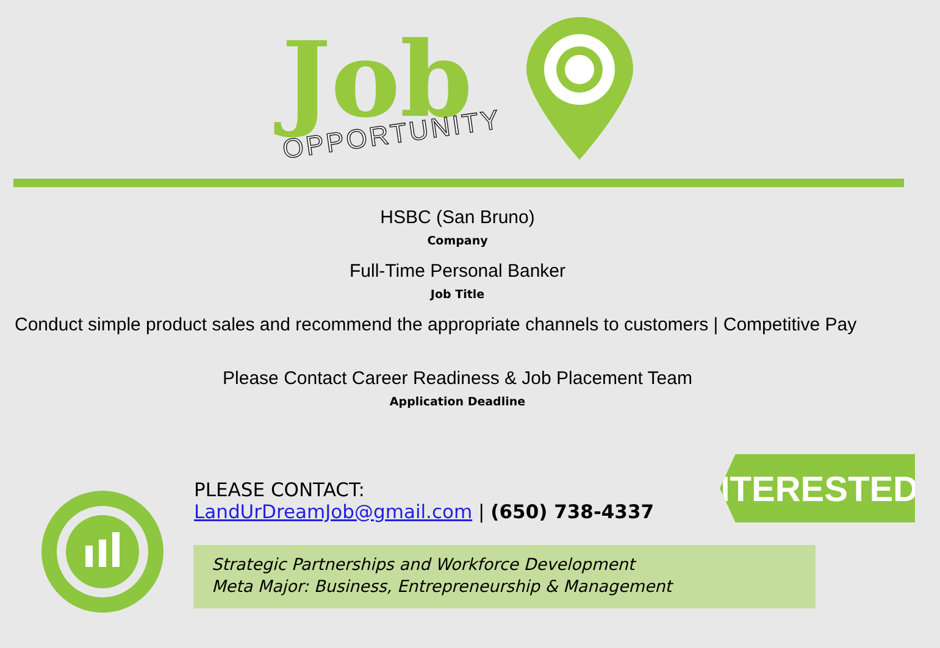Job
OPPORTUNITY
HSBC (San Bruno)
Company
Full-Time Personal Banker
Job Title
Conduct simple product sales and recommend the appropriate channels to customers | Competitive Pay
Please Contact Career Readiness & Job Placement Team
Application Deadline
INTERESTED?
PLEASE CONTACT:
LandUrDreamJob@gmail.com | (650) 738-4337
Strategic Partnerships and Workforce Development
Meta Major: Business, Entrepreneurship & Management